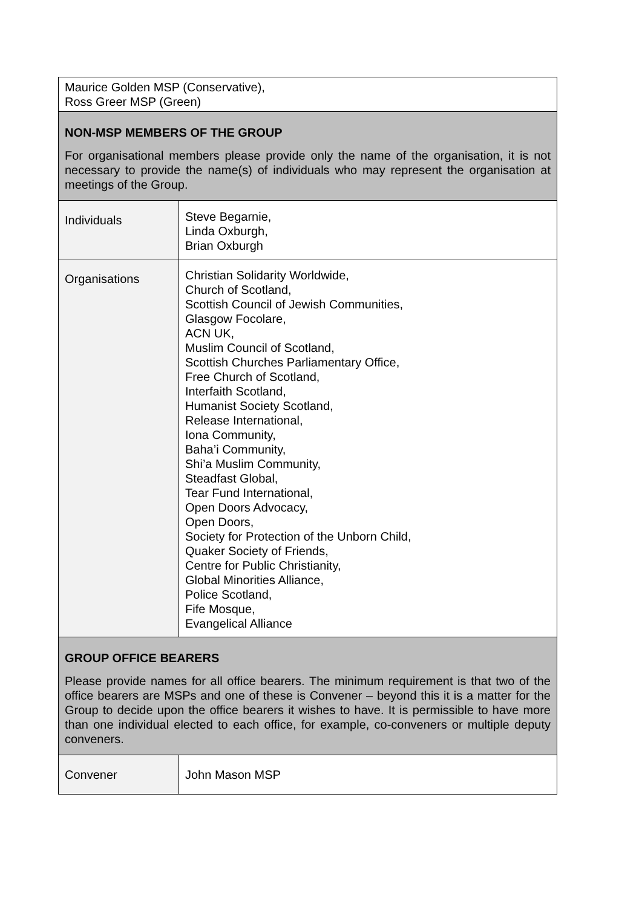| Maurice Golden MSP (Conservative), Ross Greer MSP (Green) | |
| NON-MSP MEMBERS OF THE GROUP For organisational members please provide only the name of the organisation, it is not necessary to provide the name(s) of individuals who may represent the organisation at meetings of the Group. | |
| Individuals | Steve Begarnie, Linda Oxburgh, Brian Oxburgh |
| Organisations | Christian Solidarity Worldwide, Church of Scotland, Scottish Council of Jewish Communities, Glasgow Focolare, ACN UK, Muslim Council of Scotland, Scottish Churches Parliamentary Office, Free Church of Scotland, Interfaith Scotland, Humanist Society Scotland, Release International, Iona Community, Baha’i Community, Shi’a Muslim Community, Steadfast Global, Tear Fund International, Open Doors Advocacy, Open Doors, Society for Protection of the Unborn Child, Quaker Society of Friends, Centre for Public Christianity, Global Minorities Alliance, Police Scotland, Fife Mosque, Evangelical Alliance |
| GROUP OFFICE BEARERS Please provide names for all office bearers. The minimum requirement is that two of the office bearers are MSPs and one of these is Convener – beyond this it is a matter for the Group to decide upon the office bearers it wishes to have. It is permissible to have more than one individual elected to each office, for example, co-conveners or multiple deputy conveners. | |
| Convener | John Mason MSP |